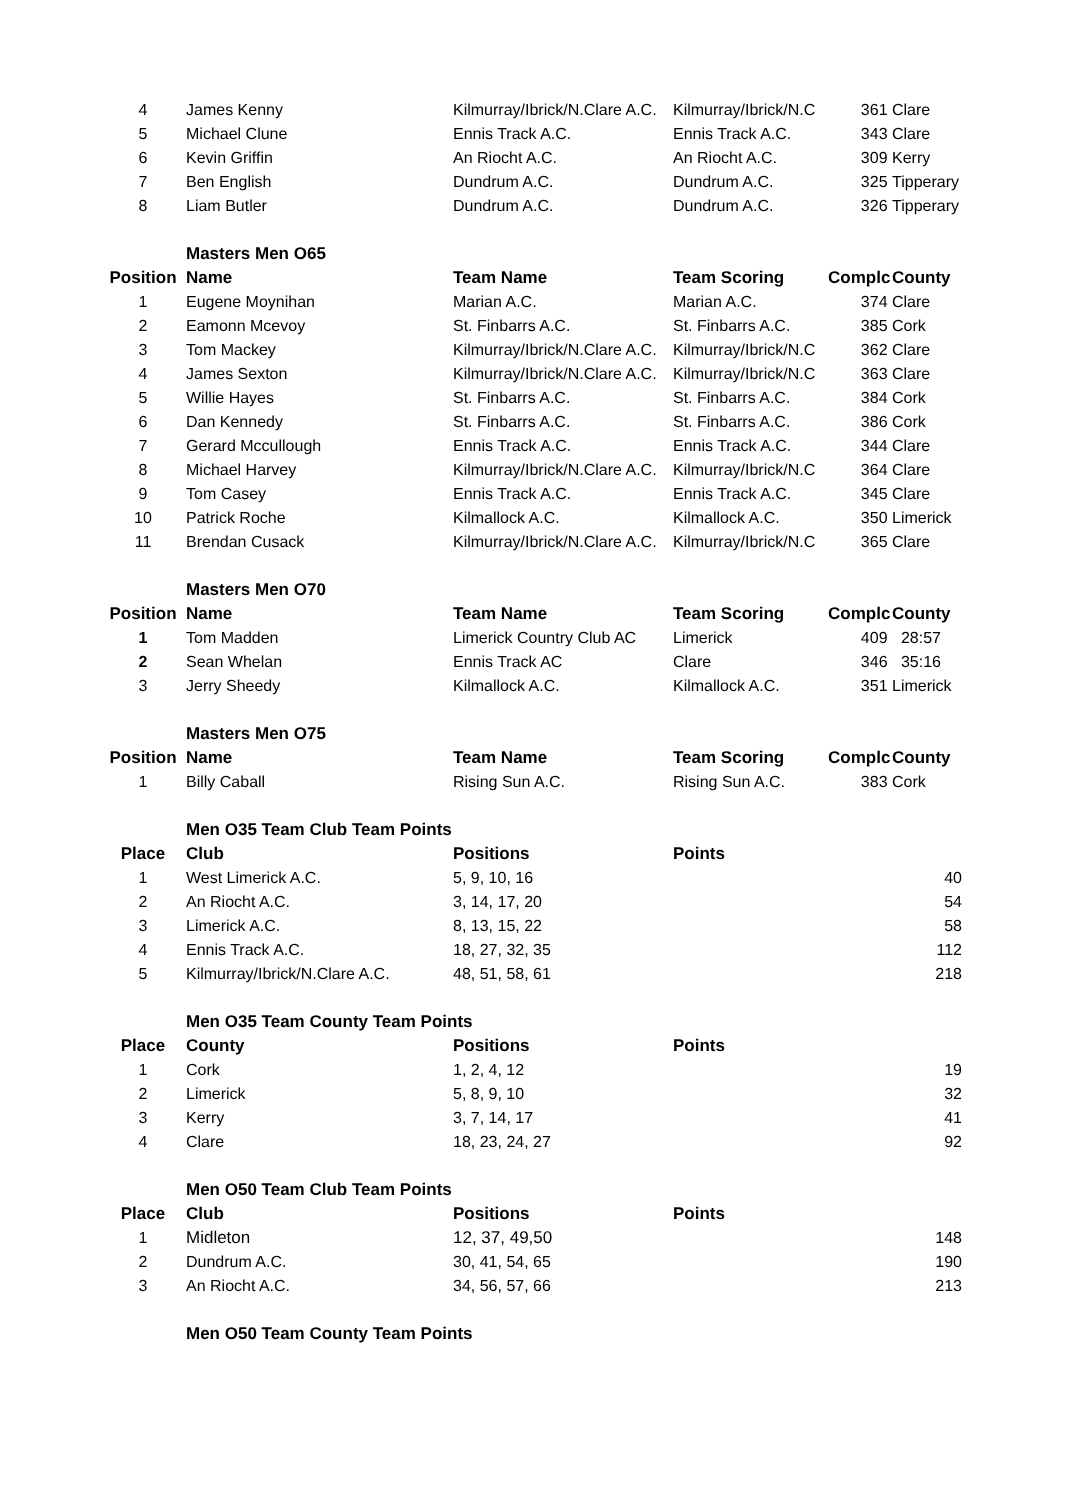| 4 | James Kenny | Kilmurray/Ibrick/N.Clare A.C. | Kilmurray/Ibrick/N.C | 361 | Clare |
| 5 | Michael Clune | Ennis Track A.C. | Ennis Track A.C. | 343 | Clare |
| 6 | Kevin Griffin | An Riocht A.C. | An Riocht A.C. | 309 | Kerry |
| 7 | Ben English | Dundrum A.C. | Dundrum A.C. | 325 | Tipperary |
| 8 | Liam Butler | Dundrum A.C. | Dundrum A.C. | 326 | Tipperary |
| | Masters Men O65 | | | | |
| Position | Name | Team Name | Team Scoring | Complc | County |
| 1 | Eugene Moynihan | Marian A.C. | Marian A.C. | 374 | Clare |
| 2 | Eamonn Mcevoy | St. Finbarrs A.C. | St. Finbarrs A.C. | 385 | Cork |
| 3 | Tom Mackey | Kilmurray/Ibrick/N.Clare A.C. | Kilmurray/Ibrick/N.C | 362 | Clare |
| 4 | James Sexton | Kilmurray/Ibrick/N.Clare A.C. | Kilmurray/Ibrick/N.C | 363 | Clare |
| 5 | Willie Hayes | St. Finbarrs A.C. | St. Finbarrs A.C. | 384 | Cork |
| 6 | Dan Kennedy | St. Finbarrs A.C. | St. Finbarrs A.C. | 386 | Cork |
| 7 | Gerard Mccullough | Ennis Track A.C. | Ennis Track A.C. | 344 | Clare |
| 8 | Michael Harvey | Kilmurray/Ibrick/N.Clare A.C. | Kilmurray/Ibrick/N.C | 364 | Clare |
| 9 | Tom Casey | Ennis Track A.C. | Ennis Track A.C. | 345 | Clare |
| 10 | Patrick Roche | Kilmallock A.C. | Kilmallock A.C. | 350 | Limerick |
| 11 | Brendan Cusack | Kilmurray/Ibrick/N.Clare A.C. | Kilmurray/Ibrick/N.C | 365 | Clare |
| | Masters Men O70 | | | | |
| Position | Name | Team Name | Team Scoring | Complc | County |
| 1 | Tom Madden | Limerick Country Club AC | Limerick | 409 | 28:57 |
| 2 | Sean Whelan | Ennis Track AC | Clare | 346 | 35:16 |
| 3 | Jerry Sheedy | Kilmallock A.C. | Kilmallock A.C. | 351 | Limerick |
| | Masters Men O75 | | | | |
| Position | Name | Team Name | Team Scoring | Complc | County |
| 1 | Billy Caball | Rising Sun A.C. | Rising Sun A.C. | 383 | Cork |
| | Men O35 Team Club Team Points | | | | |
| Place | Club | Positions | Points | | |
| 1 | West Limerick A.C. | 5, 9, 10, 16 | | | 40 |
| 2 | An Riocht A.C. | 3, 14, 17, 20 | | | 54 |
| 3 | Limerick A.C. | 8, 13, 15, 22 | | | 58 |
| 4 | Ennis Track A.C. | 18, 27, 32, 35 | | | 112 |
| 5 | Kilmurray/Ibrick/N.Clare A.C. | 48, 51, 58, 61 | | | 218 |
| | Men O35 Team County Team Points | | | | |
| Place | County | Positions | Points | | |
| 1 | Cork | 1, 2, 4, 12 | | | 19 |
| 2 | Limerick | 5, 8, 9, 10 | | | 32 |
| 3 | Kerry | 3, 7, 14, 17 | | | 41 |
| 4 | Clare | 18, 23, 24, 27 | | | 92 |
| | Men O50 Team Club Team Points | | | | |
| Place | Club | Positions | Points | | |
| 1 | Midleton | 12, 37, 49,50 | | | 148 |
| 2 | Dundrum A.C. | 30, 41, 54, 65 | | | 190 |
| 3 | An Riocht A.C. | 34, 56, 57, 66 | | | 213 |
| | Men O50 Team County Team Points | | | | |